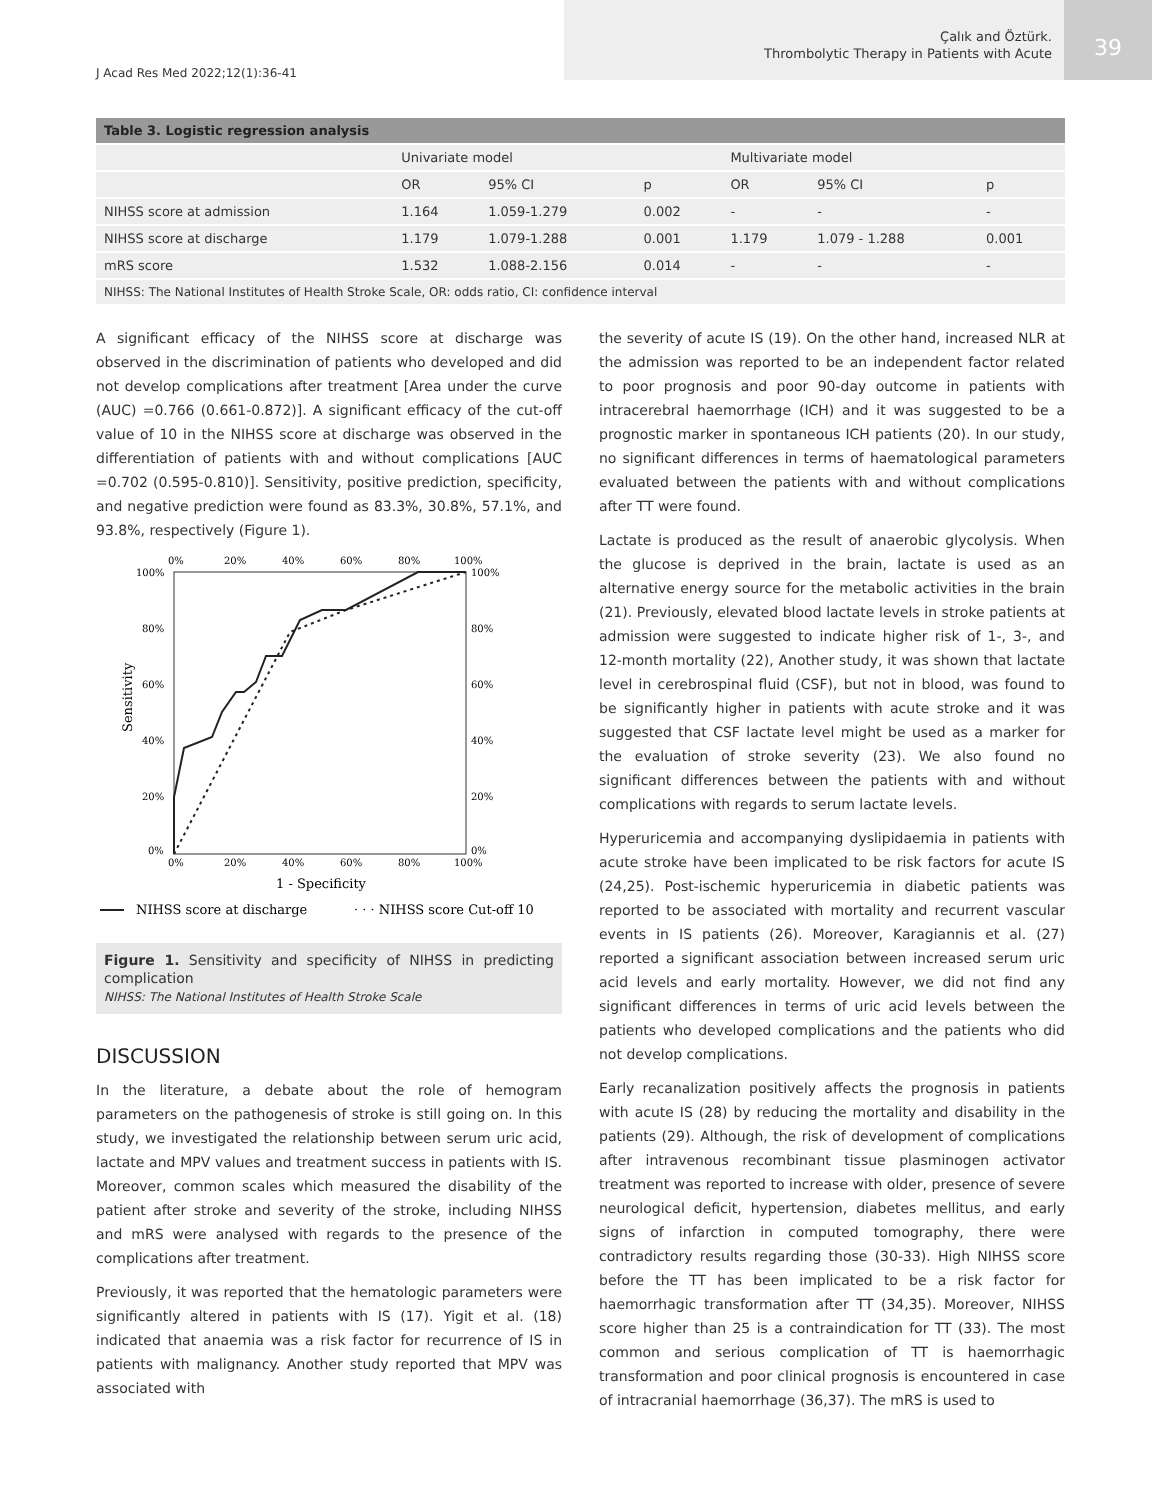J Acad Res Med 2022;12(1):36-41
Çalık and Öztürk.
Thrombolytic Therapy in Patients with Acute
39
| Table 3. Logistic regression analysis | | | | | | |
| | Univariate model | | | Multivariate model | | |
| | OR | 95% CI | p | OR | 95% CI | p |
| NIHSS score at admission | 1.164 | 1.059-1.279 | 0.002 | - | - | - |
| NIHSS score at discharge | 1.179 | 1.079-1.288 | 0.001 | 1.179 | 1.079 - 1.288 | 0.001 |
| mRS score | 1.532 | 1.088-2.156 | 0.014 | - | - | - |
| NIHSS: The National Institutes of Health Stroke Scale, OR: odds ratio, CI: confidence interval | | | | | | |
A significant efficacy of the NIHSS score at discharge was observed in the discrimination of patients who developed and did not develop complications after treatment [Area under the curve (AUC) =0.766 (0.661-0.872)]. A significant efficacy of the cut-off value of 10 in the NIHSS score at discharge was observed in the differentiation of patients with and without complications [AUC =0.702 (0.595-0.810)]. Sensitivity, positive prediction, specificity, and negative prediction were found as 83.3%, 30.8%, 57.1%, and 93.8%, respectively (Figure 1).
0%
20%
40%
60%
80%
100%
100%
80%
60%
40%
20%
0%
100%
80%
60%
40%
20%
0%
0%
20%
40%
60%
80%
100%
Sensitivity
1 - Specificity
NIHSS score at discharge
· · · NIHSS score Cut-off 10
Figure 1. Sensitivity and specificity of NIHSS in predicting complication
NIHSS: The National Institutes of Health Stroke Scale
DISCUSSION
In the literature, a debate about the role of hemogram parameters on the pathogenesis of stroke is still going on. In this study, we investigated the relationship between serum uric acid, lactate and MPV values and treatment success in patients with IS. Moreover, common scales which measured the disability of the patient after stroke and severity of the stroke, including NIHSS and mRS were analysed with regards to the presence of the complications after treatment.
Previously, it was reported that the hematologic parameters were significantly altered in patients with IS (17). Yigit et al. (18) indicated that anaemia was a risk factor for recurrence of IS in patients with malignancy. Another study reported that MPV was associated with
the severity of acute IS (19). On the other hand, increased NLR at the admission was reported to be an independent factor related to poor prognosis and poor 90-day outcome in patients with intracerebral haemorrhage (ICH) and it was suggested to be a prognostic marker in spontaneous ICH patients (20). In our study, no significant differences in terms of haematological parameters evaluated between the patients with and without complications after TT were found.
Lactate is produced as the result of anaerobic glycolysis. When the glucose is deprived in the brain, lactate is used as an alternative energy source for the metabolic activities in the brain (21). Previously, elevated blood lactate levels in stroke patients at admission were suggested to indicate higher risk of 1-, 3-, and 12-month mortality (22), Another study, it was shown that lactate level in cerebrospinal fluid (CSF), but not in blood, was found to be significantly higher in patients with acute stroke and it was suggested that CSF lactate level might be used as a marker for the evaluation of stroke severity (23). We also found no significant differences between the patients with and without complications with regards to serum lactate levels.
Hyperuricemia and accompanying dyslipidaemia in patients with acute stroke have been implicated to be risk factors for acute IS (24,25). Post-ischemic hyperuricemia in diabetic patients was reported to be associated with mortality and recurrent vascular events in IS patients (26). Moreover, Karagiannis et al. (27) reported a significant association between increased serum uric acid levels and early mortality. However, we did not find any significant differences in terms of uric acid levels between the patients who developed complications and the patients who did not develop complications.
Early recanalization positively affects the prognosis in patients with acute IS (28) by reducing the mortality and disability in the patients (29). Although, the risk of development of complications after intravenous recombinant tissue plasminogen activator treatment was reported to increase with older, presence of severe neurological deficit, hypertension, diabetes mellitus, and early signs of infarction in computed tomography, there were contradictory results regarding those (30-33). High NIHSS score before the TT has been implicated to be a risk factor for haemorrhagic transformation after TT (34,35). Moreover, NIHSS score higher than 25 is a contraindication for TT (33). The most common and serious complication of TT is haemorrhagic transformation and poor clinical prognosis is encountered in case of intracranial haemorrhage (36,37). The mRS is used to